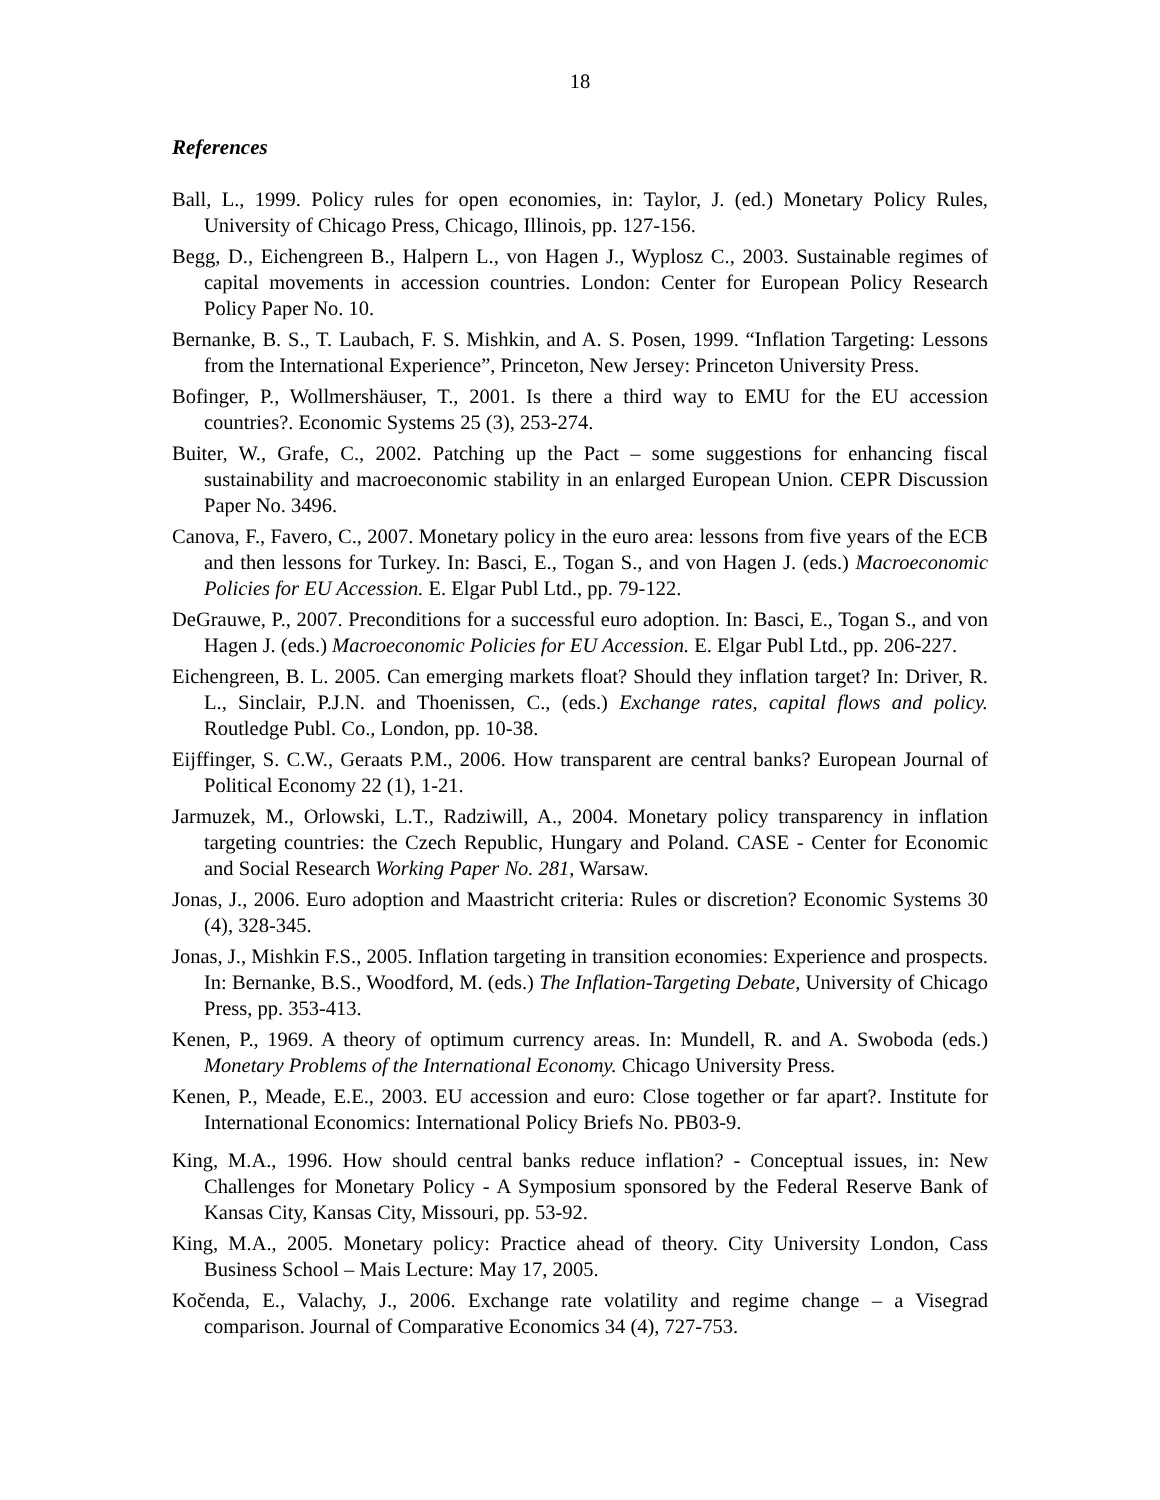18
References
Ball, L., 1999. Policy rules for open economies, in: Taylor, J. (ed.) Monetary Policy Rules, University of Chicago Press, Chicago, Illinois, pp. 127-156.
Begg, D., Eichengreen B., Halpern L., von Hagen J., Wyplosz C., 2003. Sustainable regimes of capital movements in accession countries. London: Center for European Policy Research Policy Paper No. 10.
Bernanke, B. S., T. Laubach, F. S. Mishkin, and A. S. Posen, 1999. “Inflation Targeting: Lessons from the International Experience”, Princeton, New Jersey: Princeton University Press.
Bofinger, P., Wollmershäuser, T., 2001. Is there a third way to EMU for the EU accession countries?. Economic Systems 25 (3), 253-274.
Buiter, W., Grafe, C., 2002. Patching up the Pact – some suggestions for enhancing fiscal sustainability and macroeconomic stability in an enlarged European Union. CEPR Discussion Paper No. 3496.
Canova, F., Favero, C., 2007. Monetary policy in the euro area: lessons from five years of the ECB and then lessons for Turkey. In: Basci, E., Togan S., and von Hagen J. (eds.) Macroeconomic Policies for EU Accession. E. Elgar Publ Ltd., pp. 79-122.
DeGrauwe, P., 2007. Preconditions for a successful euro adoption. In: Basci, E., Togan S., and von Hagen J. (eds.) Macroeconomic Policies for EU Accession. E. Elgar Publ Ltd., pp. 206-227.
Eichengreen, B. L. 2005. Can emerging markets float? Should they inflation target? In: Driver, R. L., Sinclair, P.J.N. and Thoenissen, C., (eds.) Exchange rates, capital flows and policy. Routledge Publ. Co., London, pp. 10-38.
Eijffinger, S. C.W., Geraats P.M., 2006. How transparent are central banks? European Journal of Political Economy 22 (1), 1-21.
Jarmuzek, M., Orlowski, L.T., Radziwill, A., 2004. Monetary policy transparency in inflation targeting countries: the Czech Republic, Hungary and Poland. CASE - Center for Economic and Social Research Working Paper No. 281, Warsaw.
Jonas, J., 2006. Euro adoption and Maastricht criteria: Rules or discretion? Economic Systems 30 (4), 328-345.
Jonas, J., Mishkin F.S., 2005. Inflation targeting in transition economies: Experience and prospects. In: Bernanke, B.S., Woodford, M. (eds.) The Inflation-Targeting Debate, University of Chicago Press, pp. 353-413.
Kenen, P., 1969. A theory of optimum currency areas. In: Mundell, R. and A. Swoboda (eds.) Monetary Problems of the International Economy. Chicago University Press.
Kenen, P., Meade, E.E., 2003. EU accession and euro: Close together or far apart?. Institute for International Economics: International Policy Briefs No. PB03-9.
King, M.A., 1996. How should central banks reduce inflation? - Conceptual issues, in: New Challenges for Monetary Policy - A Symposium sponsored by the Federal Reserve Bank of Kansas City, Kansas City, Missouri, pp. 53-92.
King, M.A., 2005. Monetary policy: Practice ahead of theory. City University London, Cass Business School – Mais Lecture: May 17, 2005.
Kočenda, E., Valachy, J., 2006. Exchange rate volatility and regime change – a Visegrad comparison. Journal of Comparative Economics 34 (4), 727-753.